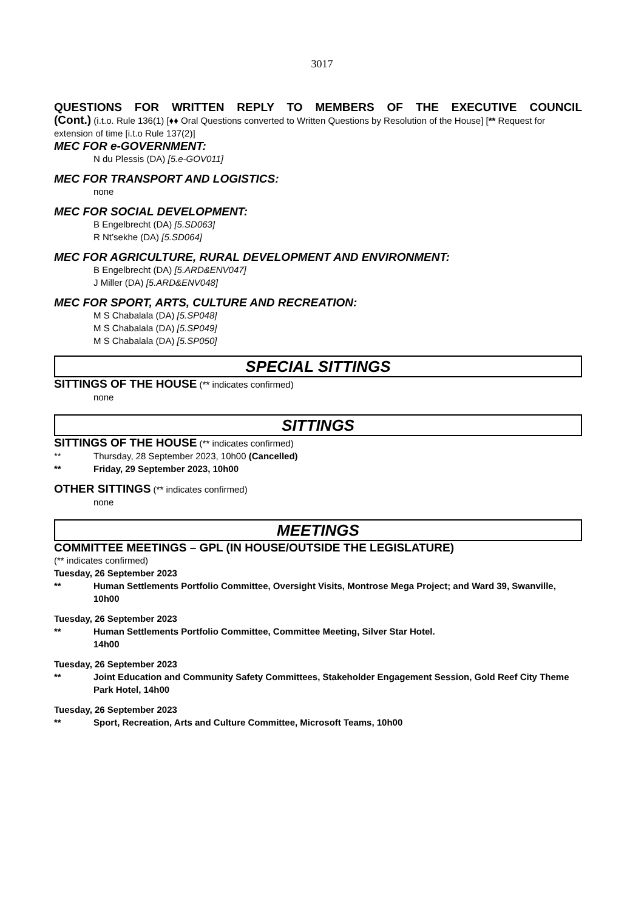3017
QUESTIONS FOR WRITTEN REPLY TO MEMBERS OF THE EXECUTIVE COUNCIL
(Cont.) (i.t.o. Rule 136(1) [♦♦ Oral Questions converted to Written Questions by Resolution of the House] [** Request for extension of time [i.t.o Rule 137(2)]
MEC FOR e-GOVERNMENT:
N du Plessis (DA) [5.e-GOV011]
MEC FOR TRANSPORT AND LOGISTICS:
none
MEC FOR SOCIAL DEVELOPMENT:
B Engelbrecht (DA) [5.SD063]
R Nt’sekhe (DA) [5.SD064]
MEC FOR AGRICULTURE, RURAL DEVELOPMENT AND ENVIRONMENT:
B Engelbrecht (DA) [5.ARD&ENV047]
J Miller (DA) [5.ARD&ENV048]
MEC FOR SPORT, ARTS, CULTURE AND RECREATION:
M S Chabalala (DA) [5.SP048]
M S Chabalala (DA) [5.SP049]
M S Chabalala (DA) [5.SP050]
SPECIAL SITTINGS
SITTINGS OF THE HOUSE (** indicates confirmed)
none
SITTINGS
SITTINGS OF THE HOUSE (** indicates confirmed)
** Thursday, 28 September 2023, 10h00 (Cancelled)
** Friday, 29 September 2023, 10h00
OTHER SITTINGS (** indicates confirmed)
none
MEETINGS
COMMITTEE MEETINGS – GPL (IN HOUSE/OUTSIDE THE LEGISLATURE)
(** indicates confirmed)
Tuesday, 26 September 2023
** Human Settlements Portfolio Committee, Oversight Visits, Montrose Mega Project; and Ward 39, Swanville, 10h00
Tuesday, 26 September 2023
** Human Settlements Portfolio Committee, Committee Meeting, Silver Star Hotel.
14h00
Tuesday, 26 September 2023
** Joint Education and Community Safety Committees, Stakeholder Engagement Session, Gold Reef City Theme Park Hotel, 14h00
Tuesday, 26 September 2023
** Sport, Recreation, Arts and Culture Committee, Microsoft Teams, 10h00